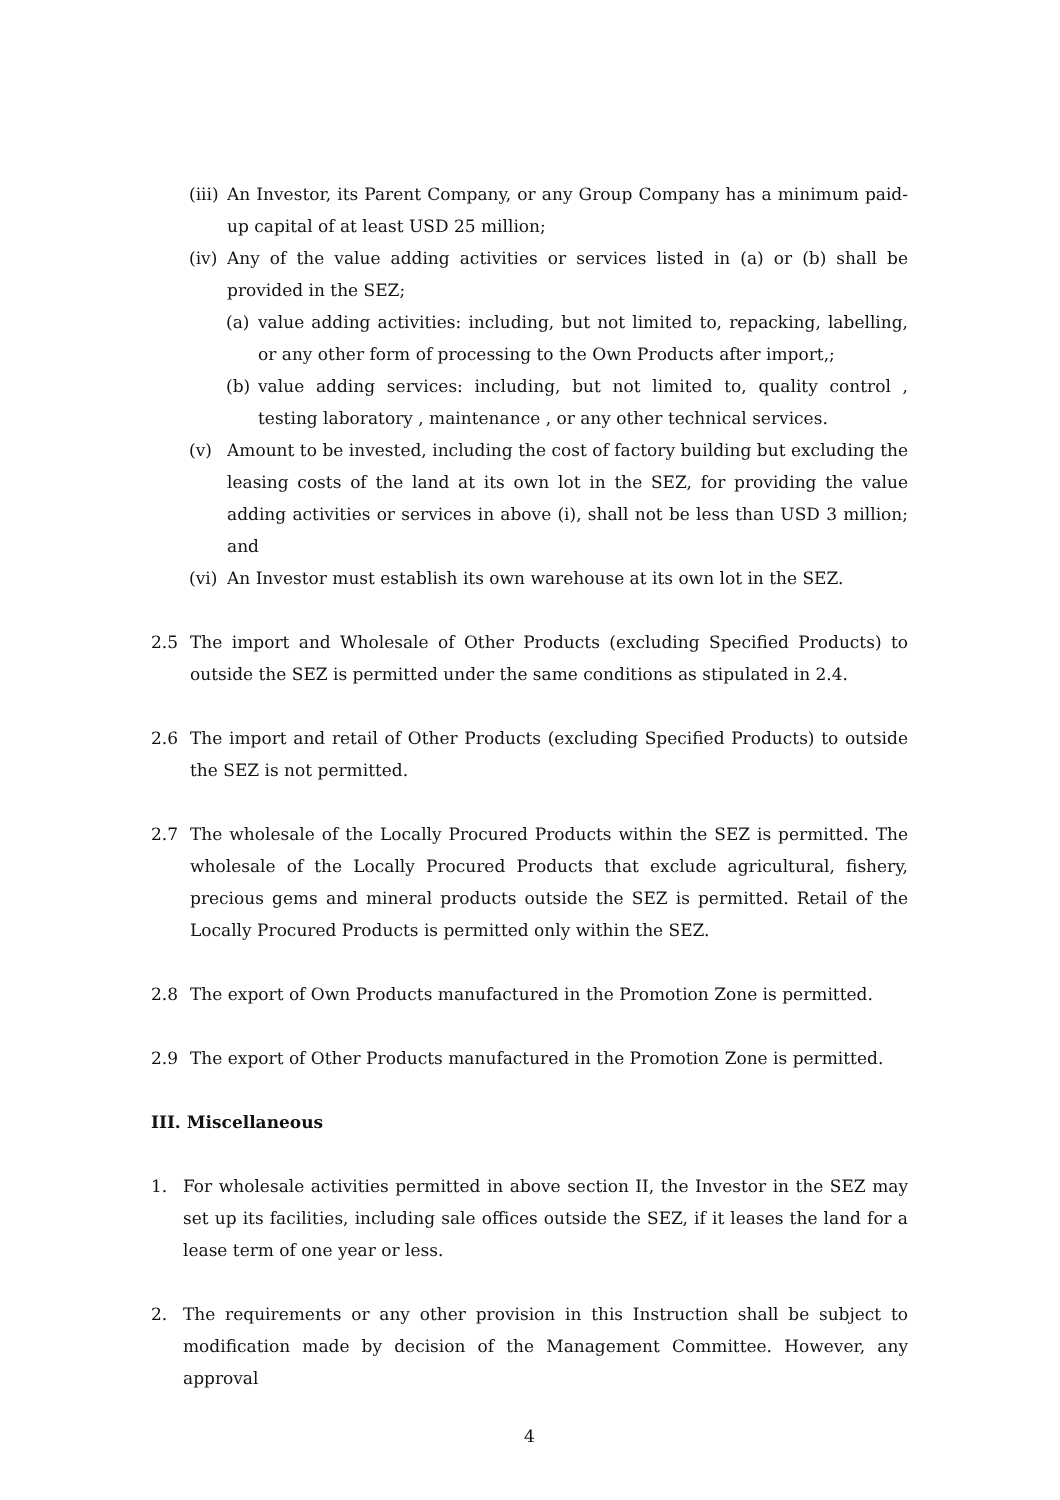(iii) An Investor, its Parent Company, or any Group Company has a minimum paid-up capital of at least USD 25 million;
(iv) Any of the value adding activities or services listed in (a) or (b) shall be provided in the SEZ;
(a) value adding activities: including, but not limited to, repacking, labelling, or any other form of processing to the Own Products after import,;
(b) value adding services: including, but not limited to, quality control , testing laboratory , maintenance , or any other technical services.
(v) Amount to be invested, including the cost of factory building but excluding the leasing costs of the land at its own lot in the SEZ, for providing the value adding activities or services in above (i), shall not be less than USD 3 million; and
(vi) An Investor must establish its own warehouse at its own lot in the SEZ.
2.5 The import and Wholesale of Other Products (excluding Specified Products) to outside the SEZ is permitted under the same conditions as stipulated in 2.4.
2.6 The import and retail of Other Products (excluding Specified Products) to outside the SEZ is not permitted.
2.7 The wholesale of the Locally Procured Products within the SEZ is permitted. The wholesale of the Locally Procured Products that exclude agricultural, fishery, precious gems and mineral products outside the SEZ is permitted. Retail of the Locally Procured Products is permitted only within the SEZ.
2.8 The export of Own Products manufactured in the Promotion Zone is permitted.
2.9 The export of Other Products manufactured in the Promotion Zone is permitted.
III. Miscellaneous
1. For wholesale activities permitted in above section II, the Investor in the SEZ may set up its facilities, including sale offices outside the SEZ, if it leases the land for a lease term of one year or less.
2. The requirements or any other provision in this Instruction shall be subject to modification made by decision of the Management Committee. However, any approval
4